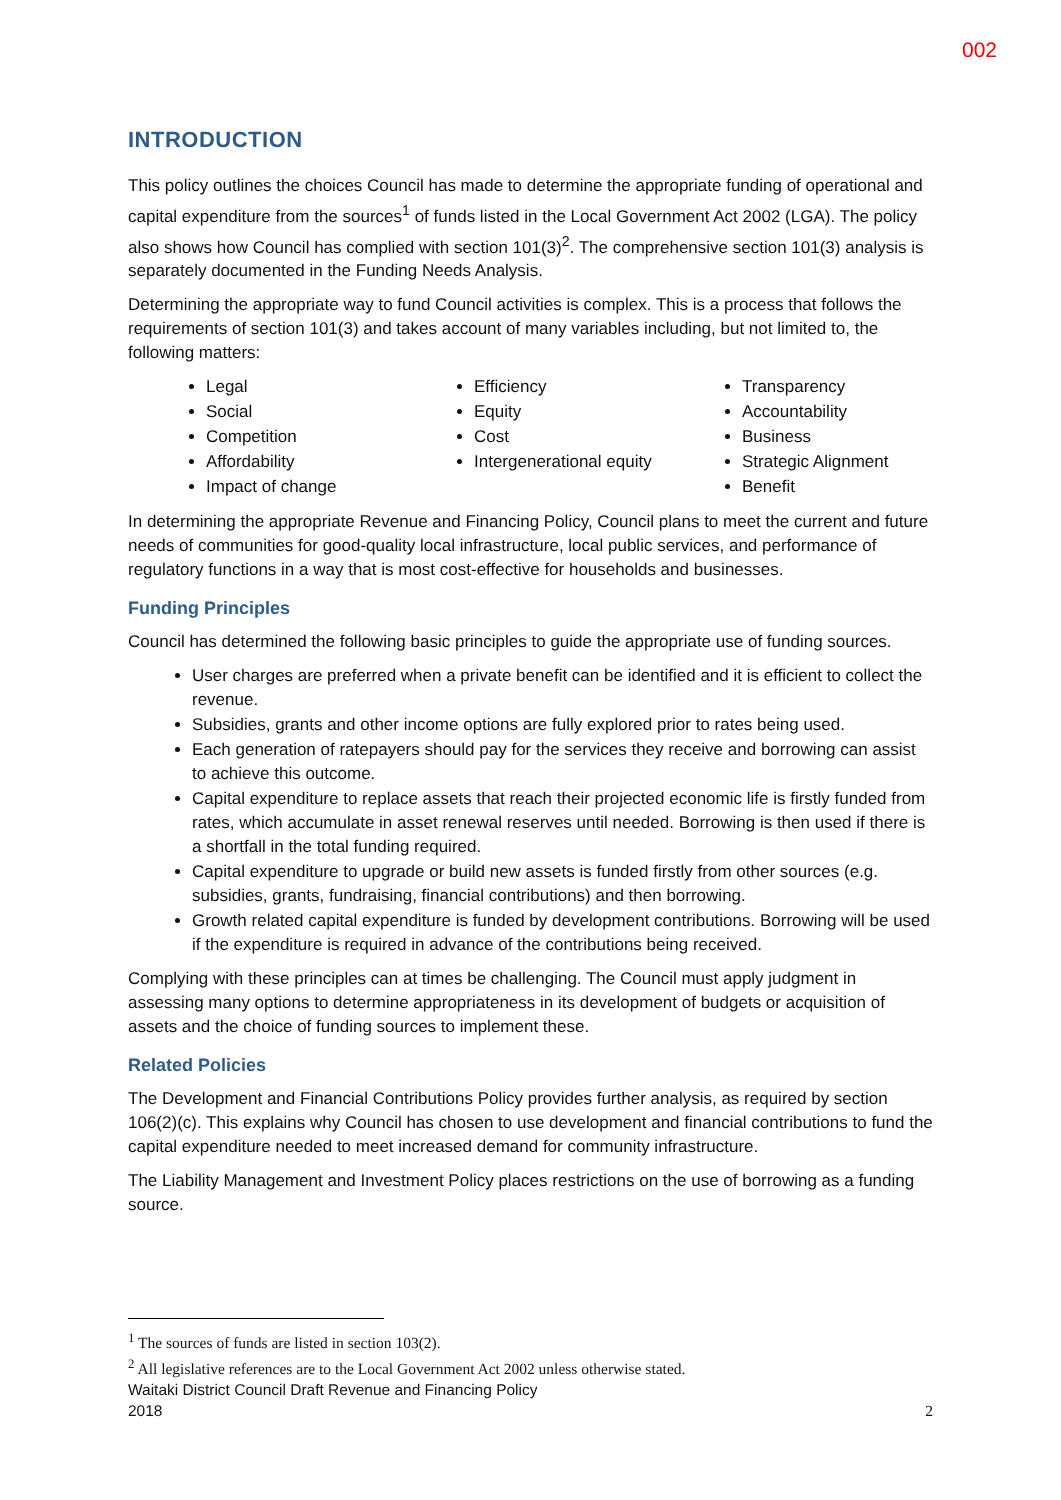002
INTRODUCTION
This policy outlines the choices Council has made to determine the appropriate funding of operational and capital expenditure from the sources<sup>1</sup> of funds listed in the Local Government Act 2002 (LGA). The policy also shows how Council has complied with section 101(3)<sup>2</sup>. The comprehensive section 101(3) analysis is separately documented in the Funding Needs Analysis.
Determining the appropriate way to fund Council activities is complex. This is a process that follows the requirements of section 101(3) and takes account of many variables including, but not limited to, the following matters:
Legal
Social
Competition
Affordability
Impact of change
Efficiency
Equity
Cost
Intergenerational equity
Transparency
Accountability
Business
Strategic Alignment
Benefit
In determining the appropriate Revenue and Financing Policy, Council plans to meet the current and future needs of communities for good-quality local infrastructure, local public services, and performance of regulatory functions in a way that is most cost-effective for households and businesses.
Funding Principles
Council has determined the following basic principles to guide the appropriate use of funding sources.
User charges are preferred when a private benefit can be identified and it is efficient to collect the revenue.
Subsidies, grants and other income options are fully explored prior to rates being used.
Each generation of ratepayers should pay for the services they receive and borrowing can assist to achieve this outcome.
Capital expenditure to replace assets that reach their projected economic life is firstly funded from rates, which accumulate in asset renewal reserves until needed. Borrowing is then used if there is a shortfall in the total funding required.
Capital expenditure to upgrade or build new assets is funded firstly from other sources (e.g. subsidies, grants, fundraising, financial contributions) and then borrowing.
Growth related capital expenditure is funded by development contributions. Borrowing will be used if the expenditure is required in advance of the contributions being received.
Complying with these principles can at times be challenging. The Council must apply judgment in assessing many options to determine appropriateness in its development of budgets or acquisition of assets and the choice of funding sources to implement these.
Related Policies
The Development and Financial Contributions Policy provides further analysis, as required by section 106(2)(c). This explains why Council has chosen to use development and financial contributions to fund the capital expenditure needed to meet increased demand for community infrastructure.
The Liability Management and Investment Policy places restrictions on the use of borrowing as a funding source.
<sup>1</sup> The sources of funds are listed in section 103(2).
<sup>2</sup> All legislative references are to the Local Government Act 2002 unless otherwise stated.
Waitaki District Council Draft Revenue and Financing Policy
2018
2